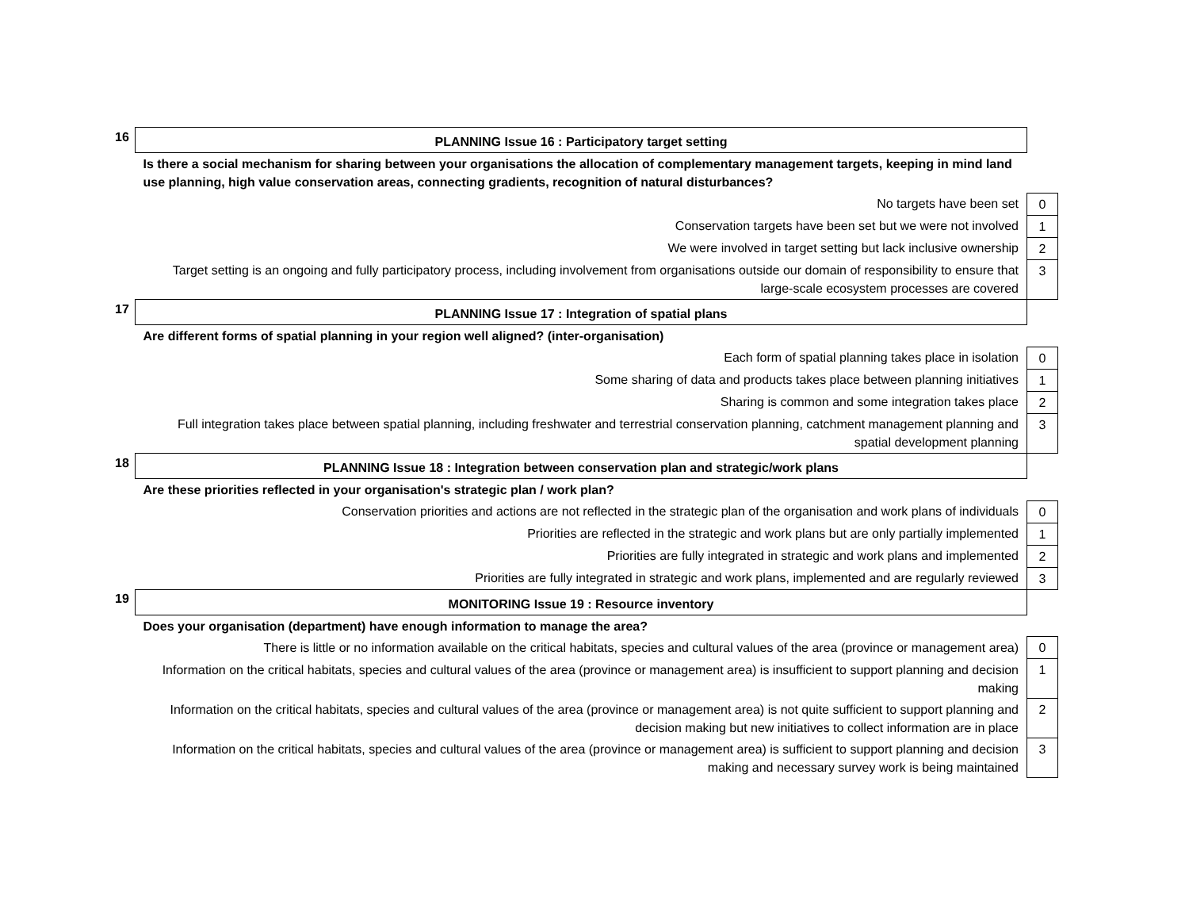| 16 | PLANNING Issue 16 : Participatory target setting | |
| | Is there a social mechanism for sharing between your organisations the allocation of complementary management targets, keeping in mind land use planning, high value conservation areas, connecting gradients, recognition of natural disturbances? | |
| | No targets have been set | 0 |
| | Conservation targets have been set but we were not involved | 1 |
| | We were involved in target setting but lack inclusive ownership | 2 |
| | Target setting is an ongoing and fully participatory process, including involvement from organisations outside our domain of responsibility to ensure that large-scale ecosystem processes are covered | 3 |
| 17 | PLANNING Issue 17 : Integration of spatial plans | |
| | Are different forms of spatial planning in your region well aligned? (inter-organisation) | |
| | Each form of spatial planning takes place in isolation | 0 |
| | Some sharing of data and products takes place between planning initiatives | 1 |
| | Sharing is common and some integration takes place | 2 |
| | Full integration takes place between spatial planning, including freshwater and terrestrial conservation planning, catchment management planning and spatial development planning | 3 |
| 18 | PLANNING Issue 18 : Integration between conservation plan and strategic/work plans | |
| | Are these priorities reflected in your organisation's strategic plan / work plan? | |
| | Conservation priorities and actions are not reflected in the strategic plan of the organisation and work plans of individuals | 0 |
| | Priorities are reflected in the strategic and work plans but are only partially implemented | 1 |
| | Priorities are fully integrated in strategic and work plans and implemented | 2 |
| | Priorities are fully integrated in strategic and work plans, implemented and are regularly reviewed | 3 |
| 19 | MONITORING Issue 19 : Resource inventory | |
| | Does your organisation (department) have enough information to manage the area? | |
| | There is little or no information available on the critical habitats, species and cultural values of the area (province or management area) | 0 |
| | Information on the critical habitats, species and cultural values of the area (province or management area) is insufficient to support planning and decision making | 1 |
| | Information on the critical habitats, species and cultural values of the area (province or management area) is not quite sufficient to support planning and decision making but new initiatives to collect information are in place | 2 |
| | Information on the critical habitats, species and cultural values of the area (province or management area) is sufficient to support planning and decision making and necessary survey work is being maintained | 3 |